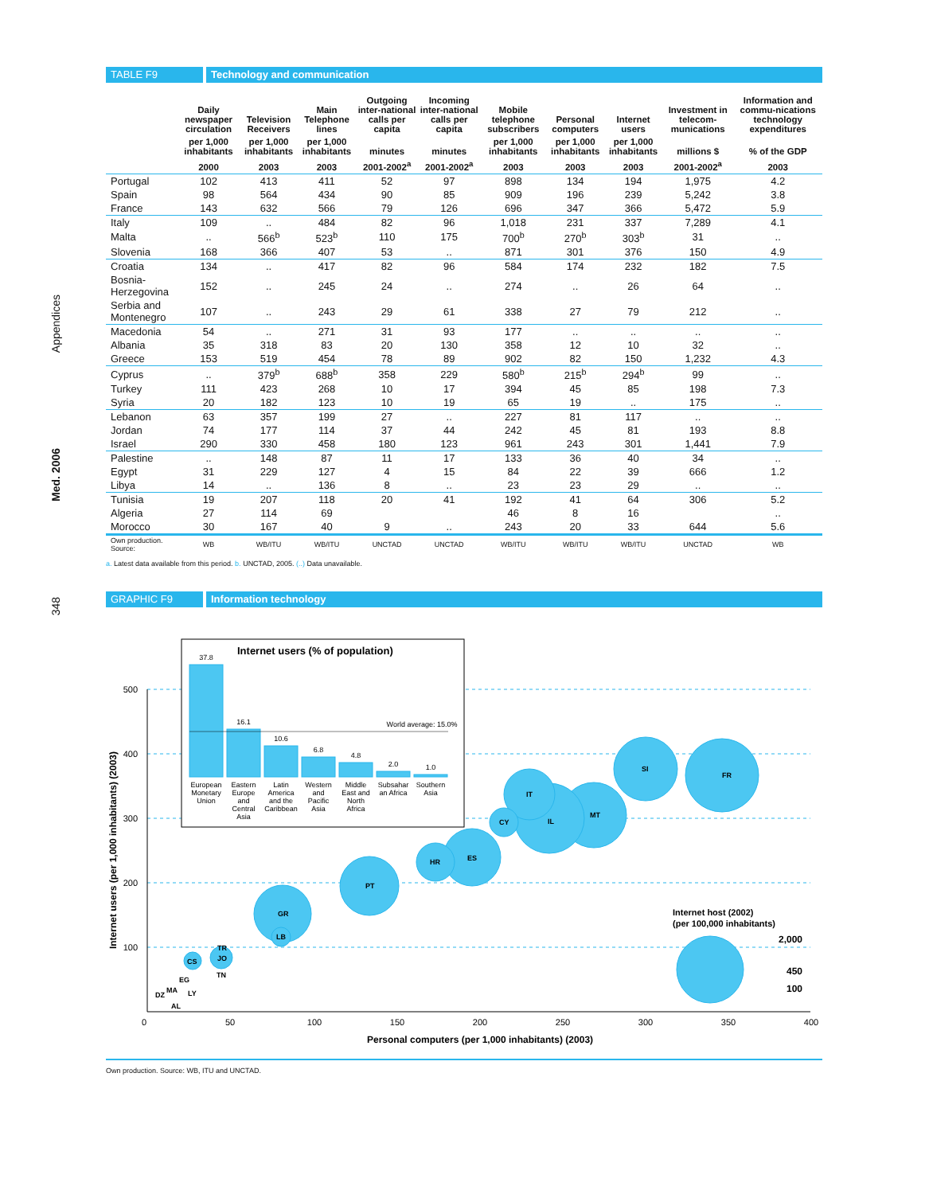Appendices
Med. 2006
348
TABLE F9 Technology and communication
| | Daily newspaper circulation | Television Receivers | Main Telephone lines | Outgoing inter-national calls per capita | Incoming inter-national calls per capita | Mobile telephone subscribers | Personal computers | Internet users | Investment in telecom-munications | Information and commu-nications technology expenditures |
| --- | --- | --- | --- | --- | --- | --- | --- | --- | --- | --- |
| | per 1,000 inhabitants | per 1,000 inhabitants | per 1,000 inhabitants | minutes | minutes | per 1,000 inhabitants | per 1,000 inhabitants | per 1,000 inhabitants | millions $ | % of the GDP |
| | 2000 | 2003 | 2003 | 2001-2002<sup>a</sup> | 2001-2002<sup>a</sup> | 2003 | 2003 | 2003 | 2001-2002<sup>a</sup> | 2003 |
| Portugal | 102 | 413 | 411 | 52 | 97 | 898 | 134 | 194 | 1,975 | 4.2 |
| Spain | 98 | 564 | 434 | 90 | 85 | 909 | 196 | 239 | 5,242 | 3.8 |
| France | 143 | 632 | 566 | 79 | 126 | 696 | 347 | 366 | 5,472 | 5.9 |
| Italy | 109 | .. | 484 | 82 | 96 | 1,018 | 231 | 337 | 7,289 | 4.1 |
| Malta | .. | 566<sup>b</sup> | 523<sup>b</sup> | 110 | 175 | 700<sup>b</sup> | 270<sup>b</sup> | 303<sup>b</sup> | 31 | .. |
| Slovenia | 168 | 366 | 407 | 53 | .. | 871 | 301 | 376 | 150 | 4.9 |
| Croatia | 134 | .. | 417 | 82 | 96 | 584 | 174 | 232 | 182 | 7.5 |
| Bosnia-Herzegovina | 152 | .. | 245 | 24 | .. | 274 | .. | 26 | 64 | .. |
| Serbia and Montenegro | 107 | .. | 243 | 29 | 61 | 338 | 27 | 79 | 212 | .. |
| Macedonia | 54 | .. | 271 | 31 | 93 | 177 | .. | .. | .. | .. |
| Albania | 35 | 318 | 83 | 20 | 130 | 358 | 12 | 10 | 32 | .. |
| Greece | 153 | 519 | 454 | 78 | 89 | 902 | 82 | 150 | 1,232 | 4.3 |
| Cyprus | .. | 379<sup>b</sup> | 688<sup>b</sup> | 358 | 229 | 580<sup>b</sup> | 215<sup>b</sup> | 294<sup>b</sup> | 99 | .. |
| Turkey | 111 | 423 | 268 | 10 | 17 | 394 | 45 | 85 | 198 | 7.3 |
| Syria | 20 | 182 | 123 | 10 | 19 | 65 | 19 | .. | 175 | .. |
| Lebanon | 63 | 357 | 199 | 27 | .. | 227 | 81 | 117 | .. | .. |
| Jordan | 74 | 177 | 114 | 37 | 44 | 242 | 45 | 81 | 193 | 8.8 |
| Israel | 290 | 330 | 458 | 180 | 123 | 961 | 243 | 301 | 1,441 | 7.9 |
| Palestine | .. | 148 | 87 | 11 | 17 | 133 | 36 | 40 | 34 | .. |
| Egypt | 31 | 229 | 127 | 4 | 15 | 84 | 22 | 39 | 666 | 1.2 |
| Libya | 14 | .. | 136 | 8 | .. | 23 | 23 | 29 | .. | .. |
| Tunisia | 19 | 207 | 118 | 20 | 41 | 192 | 41 | 64 | 306 | 5.2 |
| Algeria | 27 | 114 | 69 | | | 46 | 8 | 16 | | .. |
| Morocco | 30 | 167 | 40 | 9 | .. | 243 | 20 | 33 | 644 | 5.6 |
| Own production. Source: | WB | WB/ITU | WB/ITU | UNCTAD | UNCTAD | WB/ITU | WB/ITU | WB/ITU | UNCTAD | WB |
a. Latest data available from this period. b. UNCTAD, 2005. (..) Data unavailable.
GRAPHIC F9 Information technology
0
50
100
150
200
250
300
350
400
500
400
300
200
100
Personal computers (per 1,000 inhabitants) (2003)
Internet users (per 1,000 inhabitants) (2003)
FR
SI
MT
IL
IT
CY
ES
HR
PT
GR
LB
TR
JO
TN
CS
EG
MA
LY
DZ
AL
Internet host (2002)
(per 100,000 inhabitants)
2,000
450
100
Internet users (% of population)
37.8
16.1
10.6
6.8
4.8
2.0
1.0
World average: 15.0%
European
Monetary
Union
Eastern
Europe
and
Central
Asia
Latin
America
and the
Caribbean
Western
and
Pacific
Asia
Middle
East and
North
Africa
Subsahar
an Africa
Southern
Asia
Own production. Source: WB, ITU and UNCTAD.